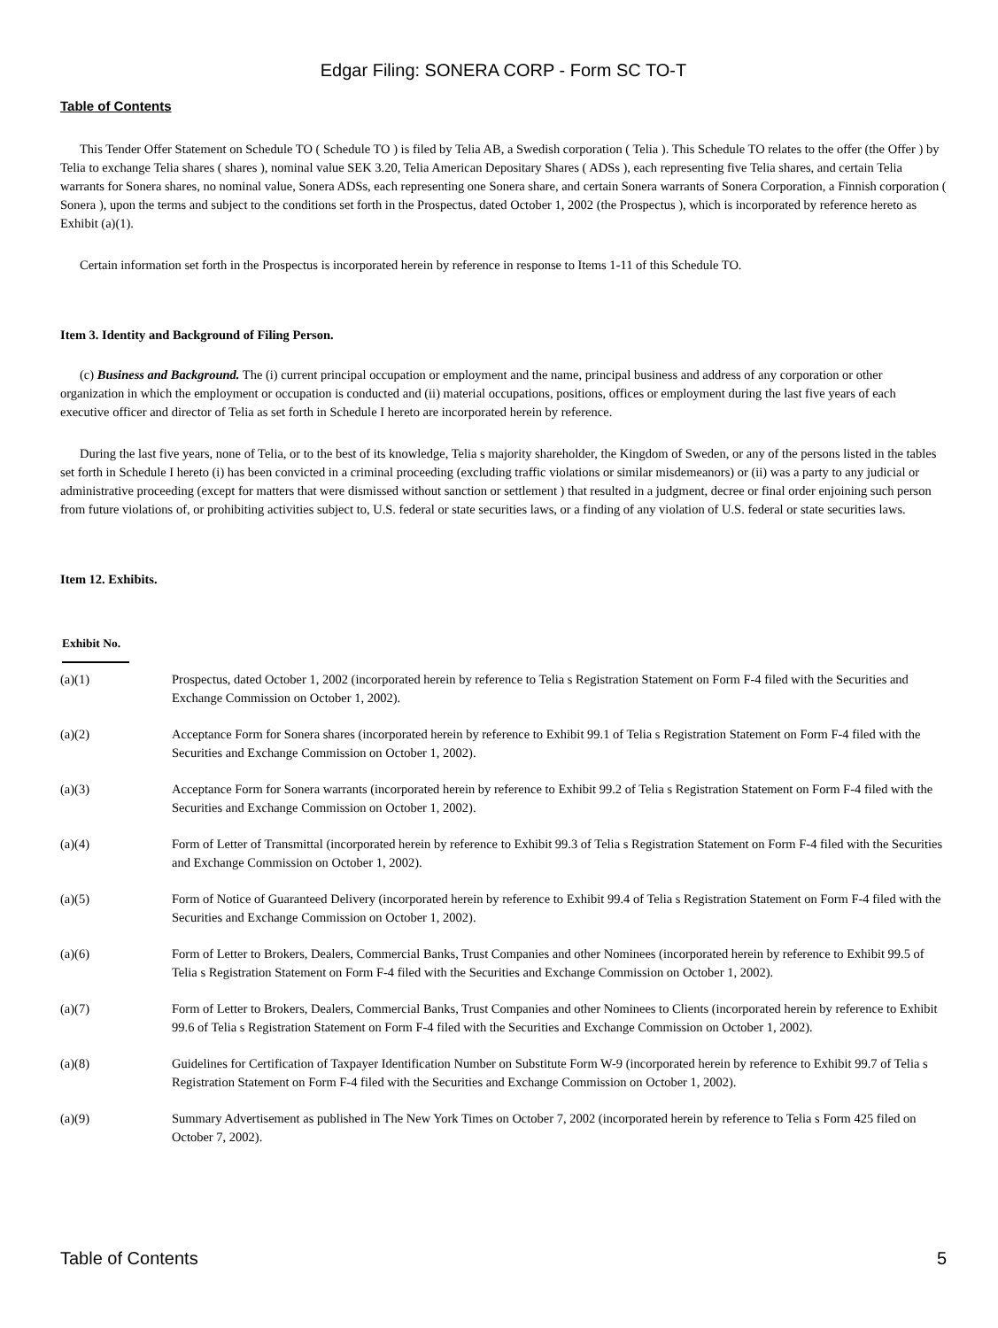Edgar Filing: SONERA CORP - Form SC TO-T
Table of Contents
This Tender Offer Statement on Schedule TO ( Schedule TO ) is filed by Telia AB, a Swedish corporation ( Telia ). This Schedule TO relates to the offer (the Offer ) by Telia to exchange Telia shares ( shares ), nominal value SEK 3.20, Telia American Depositary Shares ( ADSs ), each representing five Telia shares, and certain Telia warrants for Sonera shares, no nominal value, Sonera ADSs, each representing one Sonera share, and certain Sonera warrants of Sonera Corporation, a Finnish corporation ( Sonera ), upon the terms and subject to the conditions set forth in the Prospectus, dated October 1, 2002 (the Prospectus ), which is incorporated by reference hereto as Exhibit (a)(1).
Certain information set forth in the Prospectus is incorporated herein by reference in response to Items 1-11 of this Schedule TO.
Item 3. Identity and Background of Filing Person.
(c) Business and Background. The (i) current principal occupation or employment and the name, principal business and address of any corporation or other organization in which the employment or occupation is conducted and (ii) material occupations, positions, offices or employment during the last five years of each executive officer and director of Telia as set forth in Schedule I hereto are incorporated herein by reference.
During the last five years, none of Telia, or to the best of its knowledge, Telia s majority shareholder, the Kingdom of Sweden, or any of the persons listed in the tables set forth in Schedule I hereto (i) has been convicted in a criminal proceeding (excluding traffic violations or similar misdemeanors) or (ii) was a party to any judicial or administrative proceeding (except for matters that were dismissed without sanction or settlement ) that resulted in a judgment, decree or final order enjoining such person from future violations of, or prohibiting activities subject to, U.S. federal or state securities laws, or a finding of any violation of U.S. federal or state securities laws.
Item 12. Exhibits.
| Exhibit No. | |
| --- | --- |
| (a)(1) | Prospectus, dated October 1, 2002 (incorporated herein by reference to Telia s Registration Statement on Form F-4 filed with the Securities and Exchange Commission on October 1, 2002). |
| (a)(2) | Acceptance Form for Sonera shares (incorporated herein by reference to Exhibit 99.1 of Telia s Registration Statement on Form F-4 filed with the Securities and Exchange Commission on October 1, 2002). |
| (a)(3) | Acceptance Form for Sonera warrants (incorporated herein by reference to Exhibit 99.2 of Telia s Registration Statement on Form F-4 filed with the Securities and Exchange Commission on October 1, 2002). |
| (a)(4) | Form of Letter of Transmittal (incorporated herein by reference to Exhibit 99.3 of Telia s Registration Statement on Form F-4 filed with the Securities and Exchange Commission on October 1, 2002). |
| (a)(5) | Form of Notice of Guaranteed Delivery (incorporated herein by reference to Exhibit 99.4 of Telia s Registration Statement on Form F-4 filed with the Securities and Exchange Commission on October 1, 2002). |
| (a)(6) | Form of Letter to Brokers, Dealers, Commercial Banks, Trust Companies and other Nominees (incorporated herein by reference to Exhibit 99.5 of Telia s Registration Statement on Form F-4 filed with the Securities and Exchange Commission on October 1, 2002). |
| (a)(7) | Form of Letter to Brokers, Dealers, Commercial Banks, Trust Companies and other Nominees to Clients (incorporated herein by reference to Exhibit 99.6 of Telia s Registration Statement on Form F-4 filed with the Securities and Exchange Commission on October 1, 2002). |
| (a)(8) | Guidelines for Certification of Taxpayer Identification Number on Substitute Form W-9 (incorporated herein by reference to Exhibit 99.7 of Telia s Registration Statement on Form F-4 filed with the Securities and Exchange Commission on October 1, 2002). |
| (a)(9) | Summary Advertisement as published in The New York Times on October 7, 2002 (incorporated herein by reference to Telia s Form 425 filed on October 7, 2002). |
Table of Contents 5